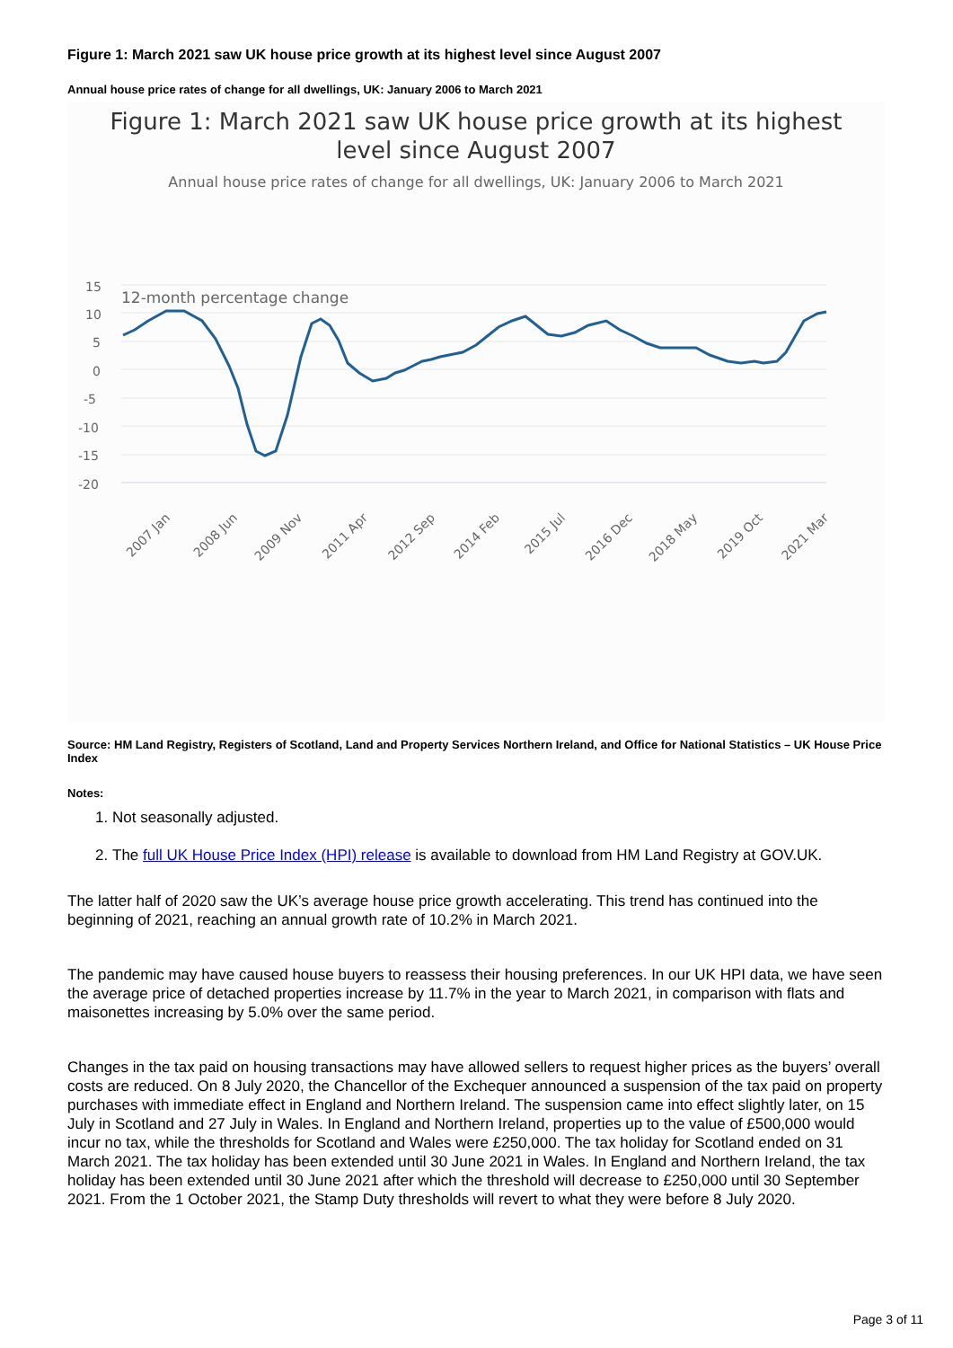Figure 1: March 2021 saw UK house price growth at its highest level since August 2007
Annual house price rates of change for all dwellings, UK: January 2006 to March 2021
Figure 1: March 2021 saw UK house price growth at its highest
level since August 2007
Annual house price rates of change for all dwellings, UK: January 2006 to March 2021
15
10
5
0
-5
-10
-15
-20
12-month percentage change
2007 Jan
2008 Jun
2009 Nov
2011 Apr
2012 Sep
2014 Feb
2015 Jul
2016 Dec
2018 May
2019 Oct
2021 Mar
Source: HM Land Registry, Registers of Scotland, Land and Property Services Northern Ireland, and Office for National Statistics – UK House Price Index
Notes:
1. Not seasonally adjusted.
2. The full UK House Price Index (HPI) release is available to download from HM Land Registry at GOV.UK.
The latter half of 2020 saw the UK’s average house price growth accelerating. This trend has continued into the beginning of 2021, reaching an annual growth rate of 10.2% in March 2021.
The pandemic may have caused house buyers to reassess their housing preferences. In our UK HPI data, we have seen the average price of detached properties increase by 11.7% in the year to March 2021, in comparison with flats and maisonettes increasing by 5.0% over the same period.
Changes in the tax paid on housing transactions may have allowed sellers to request higher prices as the buyers’ overall costs are reduced. On 8 July 2020, the Chancellor of the Exchequer announced a suspension of the tax paid on property purchases with immediate effect in England and Northern Ireland. The suspension came into effect slightly later, on 15 July in Scotland and 27 July in Wales. In England and Northern Ireland, properties up to the value of £500,000 would incur no tax, while the thresholds for Scotland and Wales were £250,000. The tax holiday for Scotland ended on 31 March 2021. The tax holiday has been extended until 30 June 2021 in Wales. In England and Northern Ireland, the tax holiday has been extended until 30 June 2021 after which the threshold will decrease to £250,000 until 30 September 2021. From the 1 October 2021, the Stamp Duty thresholds will revert to what they were before 8 July 2020.
Page 3 of 11